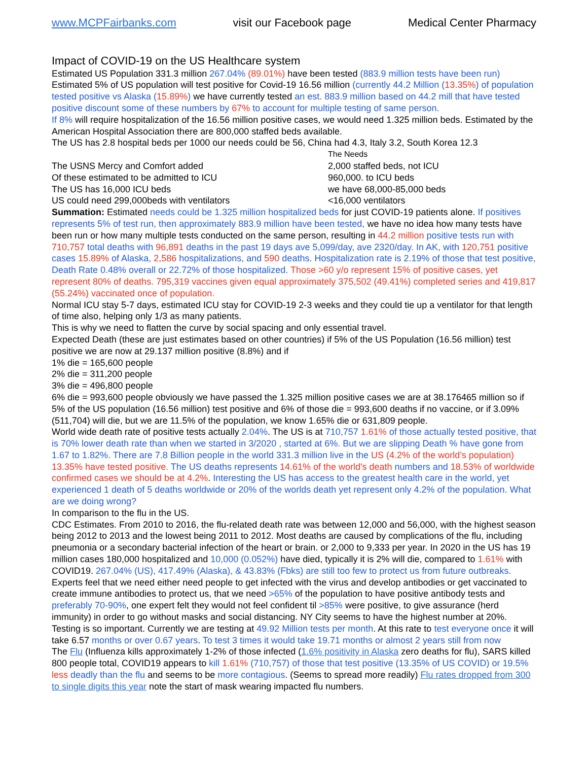www.MCPFairbanks.com visit our Facebook page Medical Center Pharmacy
Impact of COVID-19 on the US Healthcare system
Estimated US Population 331.3 million 267.04% (89.01%) have been tested (883.9 million tests have been run)
Estimated 5% of US population will test positive for Covid-19 16.56 million (currently 44.2 Million (13.35%) of population tested positive vs Alaska (15.89%) we have currently tested an est. 883.9 million based on 44.2 mill that have tested positive discount some of these numbers by 67% to account for multiple testing of same person.
If 8% will require hospitalization of the 16.56 million positive cases, we would need 1.325 million beds. Estimated by the American Hospital Association there are 800,000 staffed beds available.
The US has 2.8 hospital beds per 1000 our needs could be 56, China had 4.3, Italy 3.2, South Korea 12.3
The Needs The USNS Mercy and Comfort added 2,000 staffed beds, not ICU Of these estimated to be admitted to ICU 960,000. to ICU beds The US has 16,000 ICU beds we have 68,000-85,000 beds US could need 299,000beds with ventilators <16,000 ventilators
Summation: Estimated needs could be 1.325 million hospitalized beds for just COVID-19 patients alone. If positives represents 5% of test run, then approximately 883.9 million have been tested, we have no idea how many tests have been run or how many multiple tests conducted on the same person, resulting in 44.2 million positive tests run with 710,757 total deaths with 96,891 deaths in the past 19 days ave 5,099/day, ave 2320/day. In AK, with 120,751 positive cases 15.89% of Alaska, 2,586 hospitalizations, and 590 deaths. Hospitalization rate is 2.19% of those that test positive, Death Rate 0.48% overall or 22.72% of those hospitalized. Those >60 y/o represent 15% of positive cases, yet represent 80% of deaths. 795,319 vaccines given equal approximately 375,502 (49.41%) completed series and 419,817 (55.24%) vaccinated once of population.
Normal ICU stay 5-7 days, estimated ICU stay for COVID-19 2-3 weeks and they could tie up a ventilator for that length of time also, helping only 1/3 as many patients.
This is why we need to flatten the curve by social spacing and only essential travel.
Expected Death (these are just estimates based on other countries) if 5% of the US Population (16.56 million) test positive we are now at 29.137 million positive (8.8%) and if
1% die = 165,600 people
2% die = 311,200 people
3% die = 496,800 people
6% die = 993,600 people obviously we have passed the 1.325 million positive cases we are at 38.176465 million so if 5% of the US population (16.56 million) test positive and 6% of those die = 993,600 deaths if no vaccine, or if 3.09% (511,704) will die, but we are 11.5% of the population, we know 1.65% die or 631,809 people.
World wide death rate of positive tests actually 2.04%. The US is at 710,757 1.61% of those actually tested positive, that is 70% lower death rate than when we started in 3/2020 , started at 6%. But we are slipping Death % have gone from 1.67 to 1.82%. There are 7.8 Billion people in the world 331.3 million live in the US (4.2% of the world’s population) 13.35% have tested positive. The US deaths represents 14.61% of the world's death numbers and 18.53% of worldwide confirmed cases we should be at 4.2%. Interesting the US has access to the greatest health care in the world, yet experienced 1 death of 5 deaths worldwide or 20% of the worlds death yet represent only 4.2% of the population. What are we doing wrong?
In comparison to the flu in the US.
CDC Estimates. From 2010 to 2016, the flu-related death rate was between 12,000 and 56,000, with the highest season being 2012 to 2013 and the lowest being 2011 to 2012. Most deaths are caused by complications of the flu, including pneumonia or a secondary bacterial infection of the heart or brain. or 2,000 to 9,333 per year. In 2020 in the US has 19 million cases 180,000 hospitalized and 10,000 (0.052%) have died, typically it is 2% will die, compared to 1.61% with COVID19. 267.04% (US), 417.49% (Alaska), & 43.83% (Fbks) are still too few to protect us from future outbreaks. Experts feel that we need either need people to get infected with the virus and develop antibodies or get vaccinated to create immune antibodies to protect us, that we need >65% of the population to have positive antibody tests and preferably 70-90%, one expert felt they would not feel confident til >85% were positive, to give assurance (herd immunity) in order to go without masks and social distancing. NY City seems to have the highest number at 20%. Testing is so important. Currently we are testing at 49.92 Million tests per month. At this rate to test everyone once it will take 6.57 months or over 0.67 years. To test 3 times it would take 19.71 months or almost 2 years still from now
The Flu (Influenza kills approximately 1-2% of those infected (1.6% positivity in Alaska zero deaths for flu), SARS killed 800 people total, COVID19 appears to kill 1.61% (710,757) of those that test positive (13.35% of US COVID) or 19.5% less deadly than the flu and seems to be more contagious. (Seems to spread more readily) Flu rates dropped from 300 to single digits this year note the start of mask wearing impacted flu numbers.